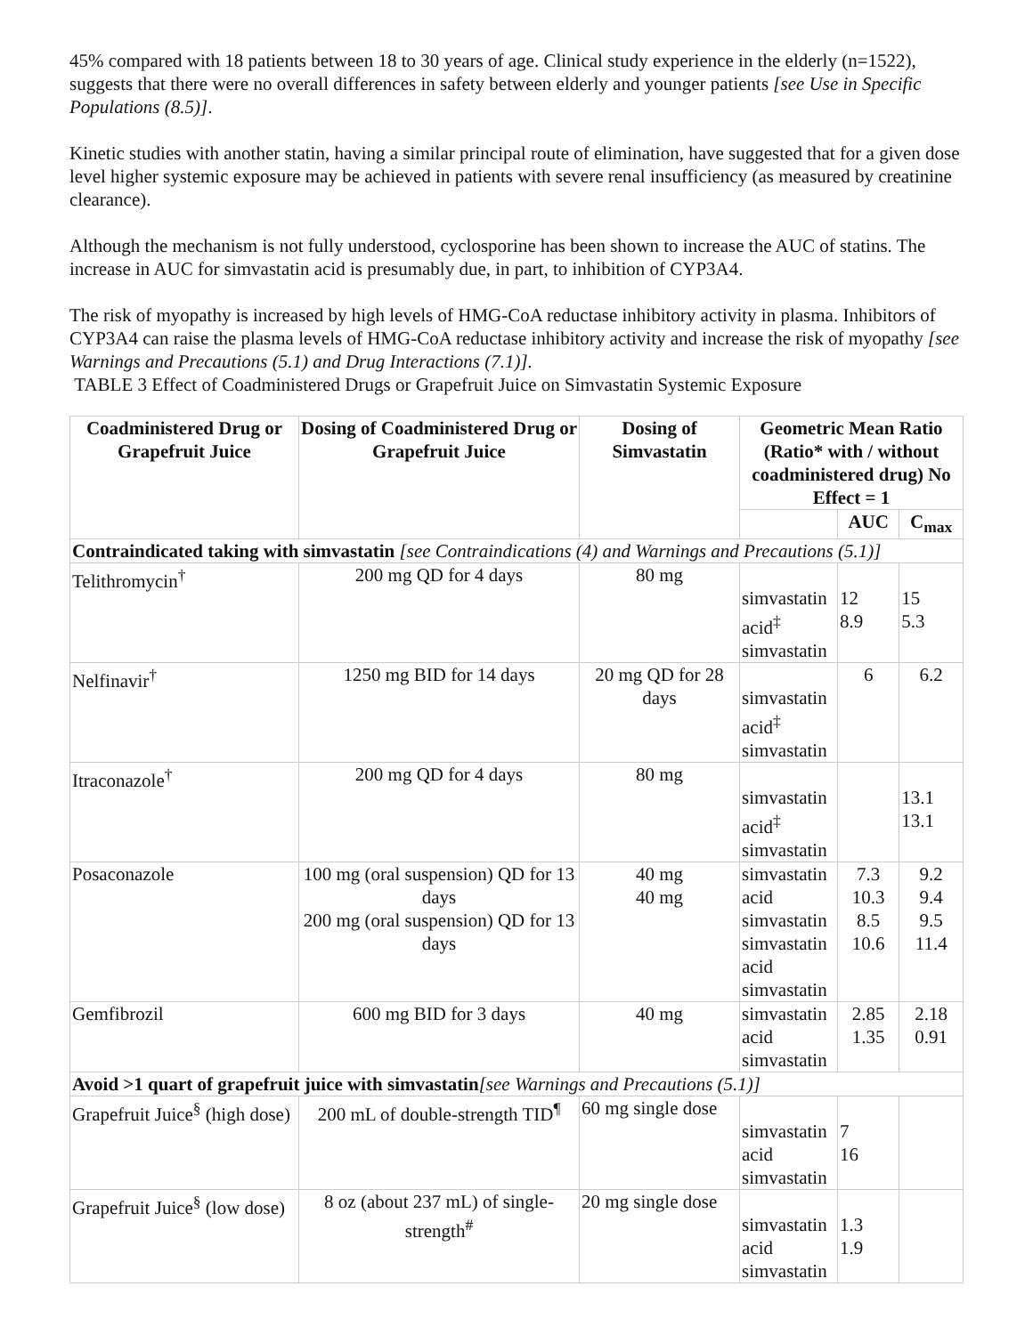45% compared with 18 patients between 18 to 30 years of age. Clinical study experience in the elderly (n=1522), suggests that there were no overall differences in safety between elderly and younger patients [see Use in Specific Populations (8.5)].
Kinetic studies with another statin, having a similar principal route of elimination, have suggested that for a given dose level higher systemic exposure may be achieved in patients with severe renal insufficiency (as measured by creatinine clearance).
Although the mechanism is not fully understood, cyclosporine has been shown to increase the AUC of statins. The increase in AUC for simvastatin acid is presumably due, in part, to inhibition of CYP3A4.
The risk of myopathy is increased by high levels of HMG-CoA reductase inhibitory activity in plasma. Inhibitors of CYP3A4 can raise the plasma levels of HMG-CoA reductase inhibitory activity and increase the risk of myopathy [see Warnings and Precautions (5.1) and Drug Interactions (7.1)].
TABLE 3 Effect of Coadministered Drugs or Grapefruit Juice on Simvastatin Systemic Exposure
| Coadministered Drug or Grapefruit Juice | Dosing of Coadministered Drug or Grapefruit Juice | Dosing of Simvastatin | Geometric Mean Ratio (Ratio* with / without coadministered drug) No Effect = 1 | | |
| --- | --- | --- | --- | --- | --- |
| | | | | AUC | C<sub>max</sub> |
| Contraindicated taking with simvastatin [see Contraindications (4) and Warnings and Precautions (5.1)] | | | | | |
| Telithromycin<sup>†</sup> | 200 mg QD for 4 days | 80 mg | simvastatin acid<sup>‡</sup> simvastatin | 12 8.9 | 15 5.3 |
| Nelfinavir<sup>†</sup> | 1250 mg BID for 14 days | 20 mg QD for 28 days | simvastatin acid<sup>‡</sup> simvastatin | 6 | 6.2 |
| Itraconazole<sup>†</sup> | 200 mg QD for 4 days | 80 mg | simvastatin acid<sup>‡</sup> simvastatin | | 13.1 13.1 |
| Posaconazole | 100 mg (oral suspension) QD for 13 days 200 mg (oral suspension) QD for 13 days | 40 mg 40 mg | simvastatin acid simvastatin simvastatin acid simvastatin | 7.3 10.3 8.5 10.6 | 9.2 9.4 9.5 11.4 |
| Gemfibrozil | 600 mg BID for 3 days | 40 mg | simvastatin acid simvastatin | 2.85 1.35 | 2.18 0.91 |
| Avoid >1 quart of grapefruit juice with simvastatin [see Warnings and Precautions (5.1)] | | | | | |
| Grapefruit Juice<sup>§</sup> (high dose) | 200 mL of double-strength TID<sup>¶</sup> | 60 mg single dose | simvastatin acid simvastatin | 7 16 | |
| Grapefruit Juice<sup>§</sup> (low dose) | 8 oz (about 237 mL) of single-strength<sup>#</sup> | 20 mg single dose | simvastatin acid simvastatin | 1.3 1.9 | |